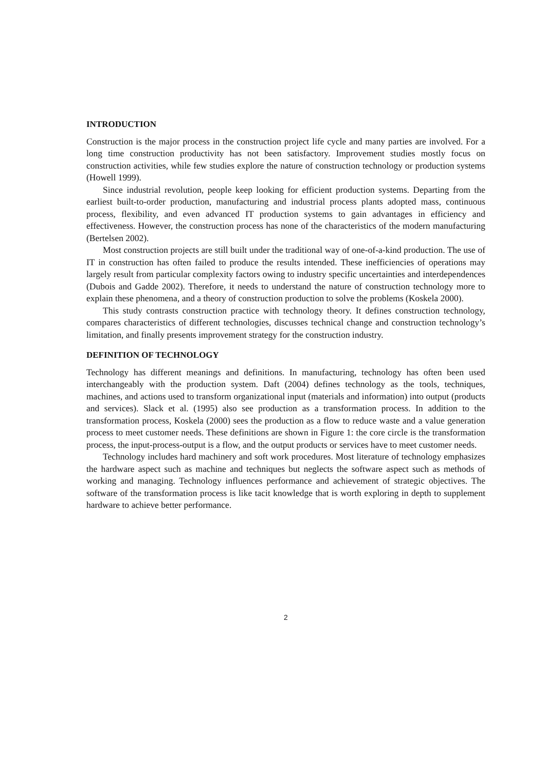INTRODUCTION
Construction is the major process in the construction project life cycle and many parties are involved. For a long time construction productivity has not been satisfactory. Improvement studies mostly focus on construction activities, while few studies explore the nature of construction technology or production systems (Howell 1999).
Since industrial revolution, people keep looking for efficient production systems. Departing from the earliest built-to-order production, manufacturing and industrial process plants adopted mass, continuous process, flexibility, and even advanced IT production systems to gain advantages in efficiency and effectiveness. However, the construction process has none of the characteristics of the modern manufacturing (Bertelsen 2002).
Most construction projects are still built under the traditional way of one-of-a-kind production. The use of IT in construction has often failed to produce the results intended. These inefficiencies of operations may largely result from particular complexity factors owing to industry specific uncertainties and interdependences (Dubois and Gadde 2002). Therefore, it needs to understand the nature of construction technology more to explain these phenomena, and a theory of construction production to solve the problems (Koskela 2000).
This study contrasts construction practice with technology theory. It defines construction technology, compares characteristics of different technologies, discusses technical change and construction technology’s limitation, and finally presents improvement strategy for the construction industry.
DEFINITION OF TECHNOLOGY
Technology has different meanings and definitions. In manufacturing, technology has often been used interchangeably with the production system. Daft (2004) defines technology as the tools, techniques, machines, and actions used to transform organizational input (materials and information) into output (products and services). Slack et al. (1995) also see production as a transformation process. In addition to the transformation process, Koskela (2000) sees the production as a flow to reduce waste and a value generation process to meet customer needs. These definitions are shown in Figure 1: the core circle is the transformation process, the input-process-output is a flow, and the output products or services have to meet customer needs.
Technology includes hard machinery and soft work procedures. Most literature of technology emphasizes the hardware aspect such as machine and techniques but neglects the software aspect such as methods of working and managing. Technology influences performance and achievement of strategic objectives. The software of the transformation process is like tacit knowledge that is worth exploring in depth to supplement hardware to achieve better performance.
2